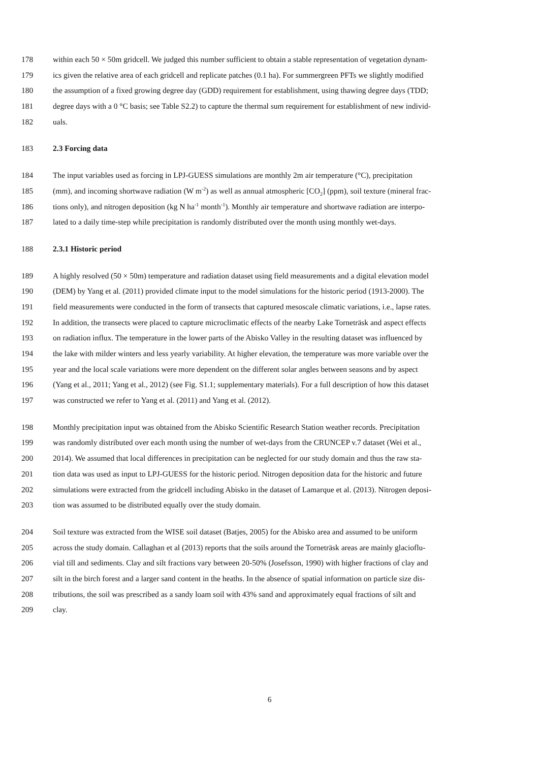178 within each 50 × 50m gridcell. We judged this number sufficient to obtain a stable representation of vegetation dynam-
179 ics given the relative area of each gridcell and replicate patches (0.1 ha). For summergreen PFTs we slightly modified
180 the assumption of a fixed growing degree day (GDD) requirement for establishment, using thawing degree days (TDD;
181 degree days with a 0 °C basis; see Table S2.2) to capture the thermal sum requirement for establishment of new individ-
182 uals.
183 2.3 Forcing data
184 The input variables used as forcing in LPJ-GUESS simulations are monthly 2m air temperature (°C), precipitation
185 (mm), and incoming shortwave radiation (W m<sup>-2</sup>) as well as annual atmospheric [CO<sub>2</sub>] (ppm), soil texture (mineral frac-
186 tions only), and nitrogen deposition (kg N ha<sup>-1</sup> month<sup>-1</sup>). Monthly air temperature and shortwave radiation are interpo-
187 lated to a daily time-step while precipitation is randomly distributed over the month using monthly wet-days.
188 2.3.1 Historic period
189 A highly resolved (50 × 50m) temperature and radiation dataset using field measurements and a digital elevation model
190 (DEM) by Yang et al. (2011) provided climate input to the model simulations for the historic period (1913-2000). The
191 field measurements were conducted in the form of transects that captured mesoscale climatic variations, i.e., lapse rates.
192 In addition, the transects were placed to capture microclimatic effects of the nearby Lake Torneträsk and aspect effects
193 on radiation influx. The temperature in the lower parts of the Abisko Valley in the resulting dataset was influenced by
194 the lake with milder winters and less yearly variability. At higher elevation, the temperature was more variable over the
195 year and the local scale variations were more dependent on the different solar angles between seasons and by aspect
196 (Yang et al., 2011; Yang et al., 2012) (see Fig. S1.1; supplementary materials). For a full description of how this dataset
197 was constructed we refer to Yang et al. (2011) and Yang et al. (2012).
198 Monthly precipitation input was obtained from the Abisko Scientific Research Station weather records. Precipitation
199 was randomly distributed over each month using the number of wet-days from the CRUNCEP v.7 dataset (Wei et al.,
200 2014). We assumed that local differences in precipitation can be neglected for our study domain and thus the raw sta-
201 tion data was used as input to LPJ-GUESS for the historic period. Nitrogen deposition data for the historic and future
202 simulations were extracted from the gridcell including Abisko in the dataset of Lamarque et al. (2013). Nitrogen deposi-
203 tion was assumed to be distributed equally over the study domain.
204 Soil texture was extracted from the WISE soil dataset (Batjes, 2005) for the Abisko area and assumed to be uniform
205 across the study domain. Callaghan et al (2013) reports that the soils around the Torneträsk areas are mainly glacioflu-
206 vial till and sediments. Clay and silt fractions vary between 20-50% (Josefsson, 1990) with higher fractions of clay and
207 silt in the birch forest and a larger sand content in the heaths. In the absence of spatial information on particle size dis-
208 tributions, the soil was prescribed as a sandy loam soil with 43% sand and approximately equal fractions of silt and
209 clay.
6